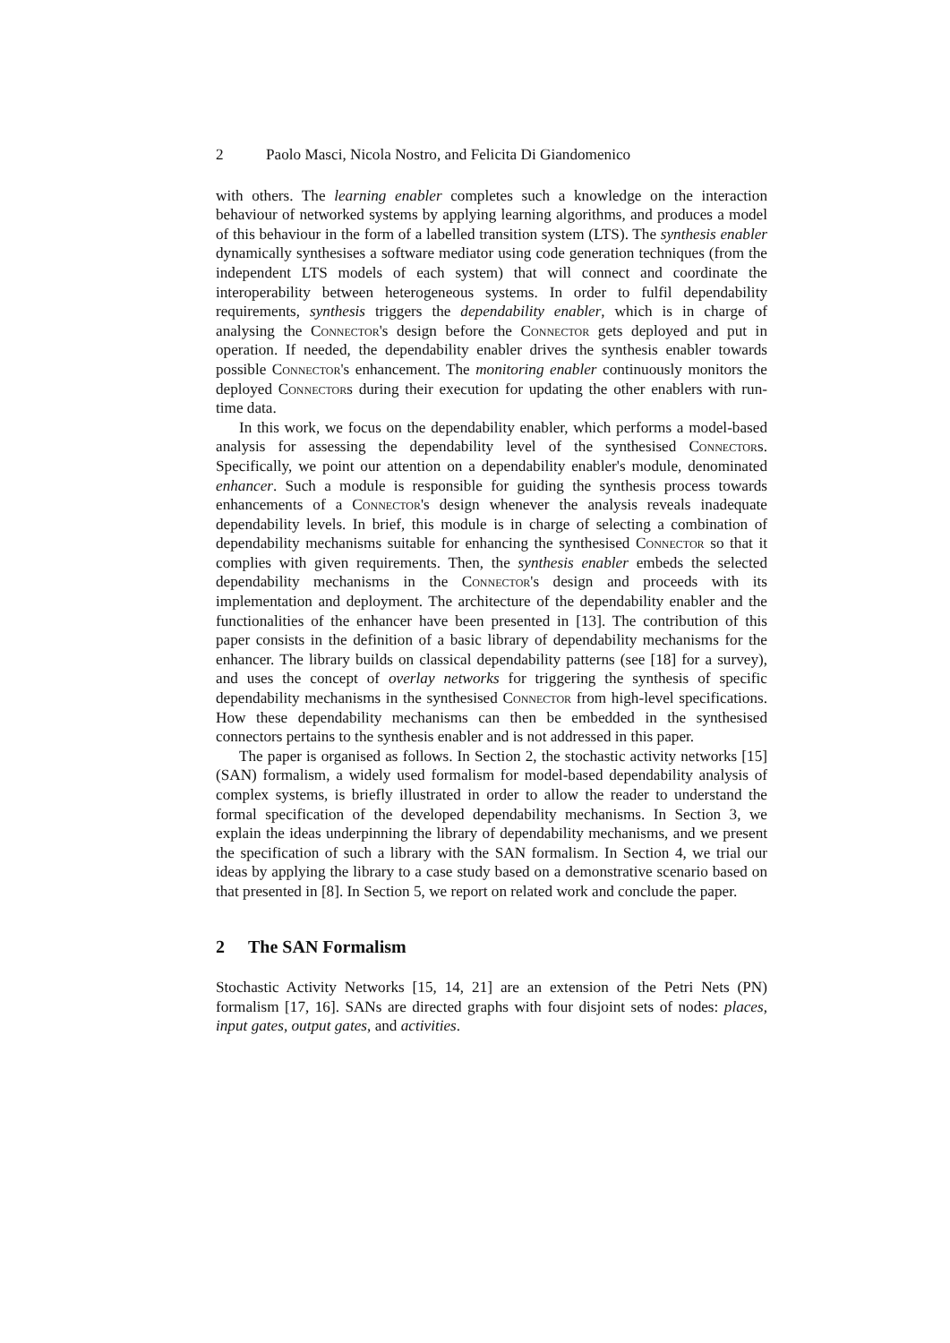2 Paolo Masci, Nicola Nostro, and Felicita Di Giandomenico
with others. The learning enabler completes such a knowledge on the interaction behaviour of networked systems by applying learning algorithms, and produces a model of this behaviour in the form of a labelled transition system (LTS). The synthesis enabler dynamically synthesises a software mediator using code generation techniques (from the independent LTS models of each system) that will connect and coordinate the interoperability between heterogeneous systems. In order to fulfil dependability requirements, synthesis triggers the dependability enabler, which is in charge of analysing the Connector's design before the Connector gets deployed and put in operation. If needed, the dependability enabler drives the synthesis enabler towards possible Connector's enhancement. The monitoring enabler continuously monitors the deployed Connectors during their execution for updating the other enablers with run-time data.
In this work, we focus on the dependability enabler, which performs a model-based analysis for assessing the dependability level of the synthesised Connectors. Specifically, we point our attention on a dependability enabler's module, denominated enhancer. Such a module is responsible for guiding the synthesis process towards enhancements of a Connector's design whenever the analysis reveals inadequate dependability levels. In brief, this module is in charge of selecting a combination of dependability mechanisms suitable for enhancing the synthesised Connector so that it complies with given requirements. Then, the synthesis enabler embeds the selected dependability mechanisms in the Connector's design and proceeds with its implementation and deployment. The architecture of the dependability enabler and the functionalities of the enhancer have been presented in [13]. The contribution of this paper consists in the definition of a basic library of dependability mechanisms for the enhancer. The library builds on classical dependability patterns (see [18] for a survey), and uses the concept of overlay networks for triggering the synthesis of specific dependability mechanisms in the synthesised Connector from high-level specifications. How these dependability mechanisms can then be embedded in the synthesised connectors pertains to the synthesis enabler and is not addressed in this paper.
The paper is organised as follows. In Section 2, the stochastic activity networks [15] (SAN) formalism, a widely used formalism for model-based dependability analysis of complex systems, is briefly illustrated in order to allow the reader to understand the formal specification of the developed dependability mechanisms. In Section 3, we explain the ideas underpinning the library of dependability mechanisms, and we present the specification of such a library with the SAN formalism. In Section 4, we trial our ideas by applying the library to a case study based on a demonstrative scenario based on that presented in [8]. In Section 5, we report on related work and conclude the paper.
2 The SAN Formalism
Stochastic Activity Networks [15, 14, 21] are an extension of the Petri Nets (PN) formalism [17, 16]. SANs are directed graphs with four disjoint sets of nodes: places, input gates, output gates, and activities.